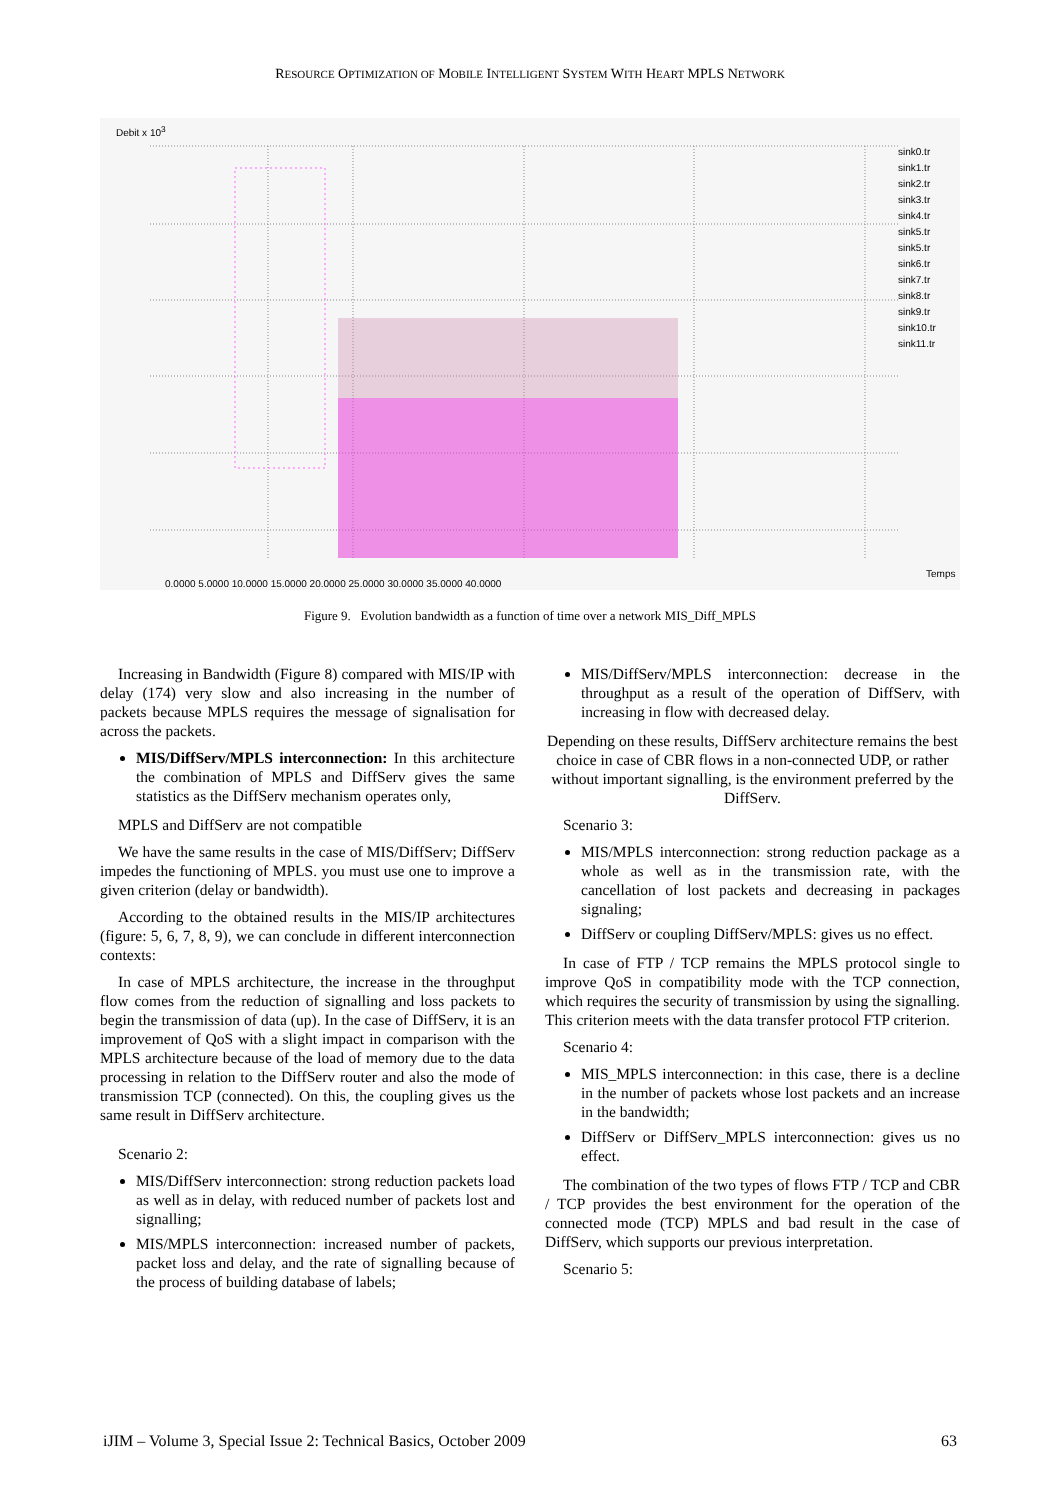RESOURCE OPTIMIZATION OF MOBILE INTELLIGENT SYSTEM WITH HEART MPLS NETWORK
Debit x 10<sup>3</sup>
sink0.tr
sink1.tr
sink2.tr
sink3.tr
sink4.tr
sink5.tr
sink5.tr
sink6.tr
sink7.tr
sink8.tr
sink9.tr
sink10.tr
sink11.tr
Temps
0.0000 5.0000 10.0000 15.0000 20.0000 25.0000 30.0000 35.0000 40.0000
Figure 9. Evolution bandwidth as a function of time over a network MIS_Diff_MPLS
Increasing in Bandwidth (Figure 8) compared with MIS/IP with delay (174) very slow and also increasing in the number of packets because MPLS requires the message of signalisation for across the packets.
MIS/DiffServ/MPLS interconnection: In this architecture the combination of MPLS and DiffServ gives the same statistics as the DiffServ mechanism operates only,
MPLS and DiffServ are not compatible
We have the same results in the case of MIS/DiffServ; DiffServ impedes the functioning of MPLS. you must use one to improve a given criterion (delay or bandwidth).
According to the obtained results in the MIS/IP architectures (figure: 5, 6, 7, 8, 9), we can conclude in different interconnection contexts:
In case of MPLS architecture, the increase in the throughput flow comes from the reduction of signalling and loss packets to begin the transmission of data (up). In the case of DiffServ, it is an improvement of QoS with a slight impact in comparison with the MPLS architecture because of the load of memory due to the data processing in relation to the DiffServ router and also the mode of transmission TCP (connected). On this, the coupling gives us the same result in DiffServ architecture.
Scenario 2:
MIS/DiffServ interconnection: strong reduction packets load as well as in delay, with reduced number of packets lost and signalling;
MIS/MPLS interconnection: increased number of packets, packet loss and delay, and the rate of signalling because of the process of building database of labels;
MIS/DiffServ/MPLS interconnection: decrease in the throughput as a result of the operation of DiffServ, with increasing in flow with decreased delay.
Depending on these results, DiffServ architecture remains the best choice in case of CBR flows in a non-connected UDP, or rather without important signalling, is the environment preferred by the DiffServ.
Scenario 3:
MIS/MPLS interconnection: strong reduction package as a whole as well as in the transmission rate, with the cancellation of lost packets and decreasing in packages signaling;
DiffServ or coupling DiffServ/MPLS: gives us no effect.
In case of FTP / TCP remains the MPLS protocol single to improve QoS in compatibility mode with the TCP connection, which requires the security of transmission by using the signalling. This criterion meets with the data transfer protocol FTP criterion.
Scenario 4:
MIS_MPLS interconnection: in this case, there is a decline in the number of packets whose lost packets and an increase in the bandwidth;
DiffServ or DiffServ_MPLS interconnection: gives us no effect.
The combination of the two types of flows FTP / TCP and CBR / TCP provides the best environment for the operation of the connected mode (TCP) MPLS and bad result in the case of DiffServ, which supports our previous interpretation.
Scenario 5:
iJIM – Volume 3, Special Issue 2: Technical Basics, October 2009 63